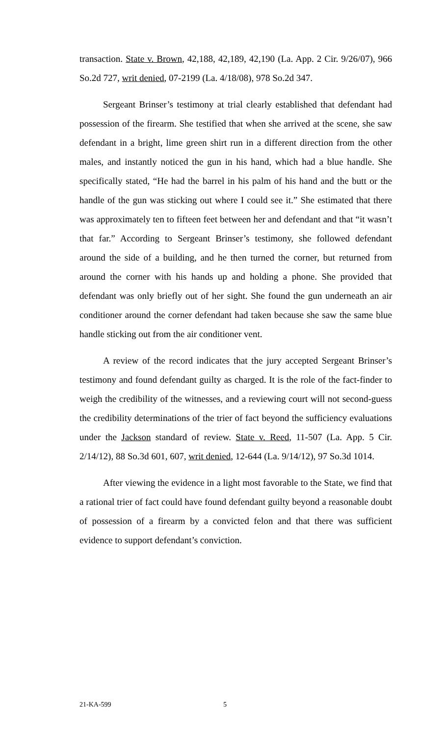transaction. State v. Brown, 42,188, 42,189, 42,190 (La. App. 2 Cir. 9/26/07), 966 So.2d 727, writ denied, 07-2199 (La. 4/18/08), 978 So.2d 347.
Sergeant Brinser’s testimony at trial clearly established that defendant had possession of the firearm. She testified that when she arrived at the scene, she saw defendant in a bright, lime green shirt run in a different direction from the other males, and instantly noticed the gun in his hand, which had a blue handle. She specifically stated, “He had the barrel in his palm of his hand and the butt or the handle of the gun was sticking out where I could see it.” She estimated that there was approximately ten to fifteen feet between her and defendant and that “it wasn’t that far.” According to Sergeant Brinser’s testimony, she followed defendant around the side of a building, and he then turned the corner, but returned from around the corner with his hands up and holding a phone. She provided that defendant was only briefly out of her sight. She found the gun underneath an air conditioner around the corner defendant had taken because she saw the same blue handle sticking out from the air conditioner vent.
A review of the record indicates that the jury accepted Sergeant Brinser’s testimony and found defendant guilty as charged. It is the role of the fact-finder to weigh the credibility of the witnesses, and a reviewing court will not second-guess the credibility determinations of the trier of fact beyond the sufficiency evaluations under the Jackson standard of review. State v. Reed, 11-507 (La. App. 5 Cir. 2/14/12), 88 So.3d 601, 607, writ denied, 12-644 (La. 9/14/12), 97 So.3d 1014.
After viewing the evidence in a light most favorable to the State, we find that a rational trier of fact could have found defendant guilty beyond a reasonable doubt of possession of a firearm by a convicted felon and that there was sufficient evidence to support defendant’s conviction.
21-KA-599 5